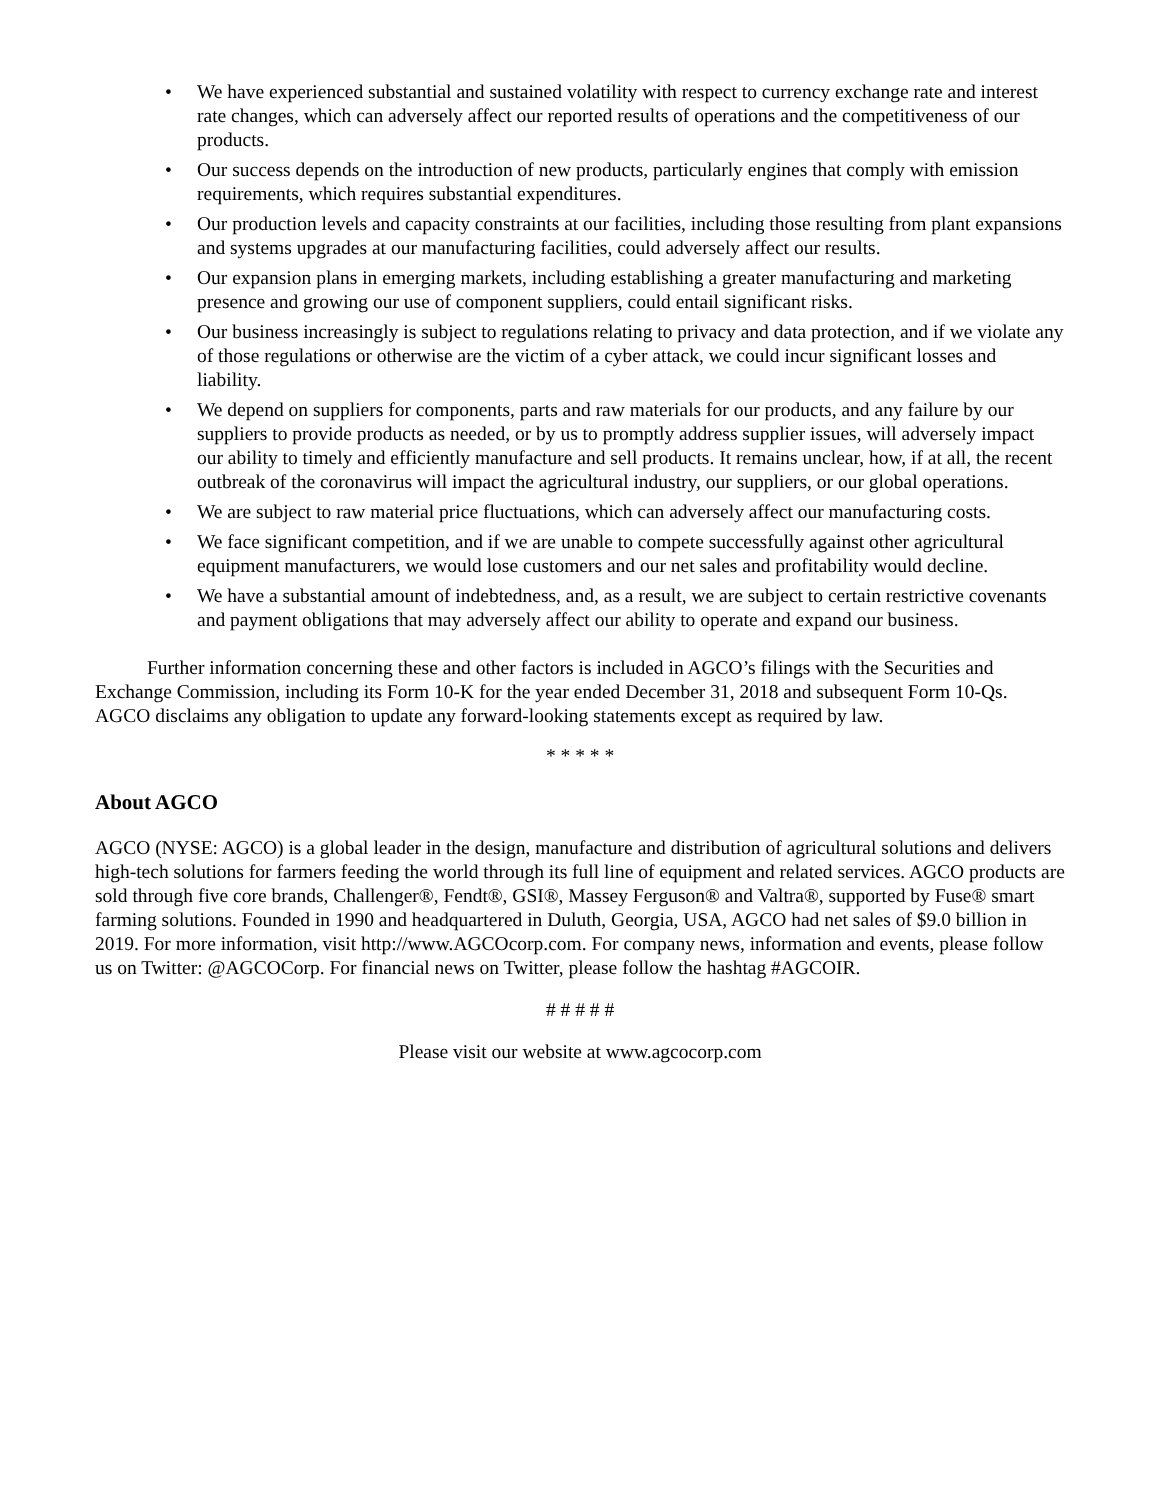• We have experienced substantial and sustained volatility with respect to currency exchange rate and interest rate changes, which can adversely affect our reported results of operations and the competitiveness of our products.
• Our success depends on the introduction of new products, particularly engines that comply with emission requirements, which requires substantial expenditures.
• Our production levels and capacity constraints at our facilities, including those resulting from plant expansions and systems upgrades at our manufacturing facilities, could adversely affect our results.
• Our expansion plans in emerging markets, including establishing a greater manufacturing and marketing presence and growing our use of component suppliers, could entail significant risks.
• Our business increasingly is subject to regulations relating to privacy and data protection, and if we violate any of those regulations or otherwise are the victim of a cyber attack, we could incur significant losses and liability.
• We depend on suppliers for components, parts and raw materials for our products, and any failure by our suppliers to provide products as needed, or by us to promptly address supplier issues, will adversely impact our ability to timely and efficiently manufacture and sell products. It remains unclear, how, if at all, the recent outbreak of the coronavirus will impact the agricultural industry, our suppliers, or our global operations.
• We are subject to raw material price fluctuations, which can adversely affect our manufacturing costs.
• We face significant competition, and if we are unable to compete successfully against other agricultural equipment manufacturers, we would lose customers and our net sales and profitability would decline.
• We have a substantial amount of indebtedness, and, as a result, we are subject to certain restrictive covenants and payment obligations that may adversely affect our ability to operate and expand our business.
Further information concerning these and other factors is included in AGCO’s filings with the Securities and Exchange Commission, including its Form 10-K for the year ended December 31, 2018 and subsequent Form 10-Qs. AGCO disclaims any obligation to update any forward-looking statements except as required by law.
* * * * *
About AGCO
AGCO (NYSE: AGCO) is a global leader in the design, manufacture and distribution of agricultural solutions and delivers high-tech solutions for farmers feeding the world through its full line of equipment and related services. AGCO products are sold through five core brands, Challenger®, Fendt®, GSI®, Massey Ferguson® and Valtra®, supported by Fuse® smart farming solutions. Founded in 1990 and headquartered in Duluth, Georgia, USA, AGCO had net sales of $9.0 billion in 2019. For more information, visit http://www.AGCOcorp.com. For company news, information and events, please follow us on Twitter: @AGCOCorp. For financial news on Twitter, please follow the hashtag #AGCOIR.
# # # # #
Please visit our website at www.agcocorp.com